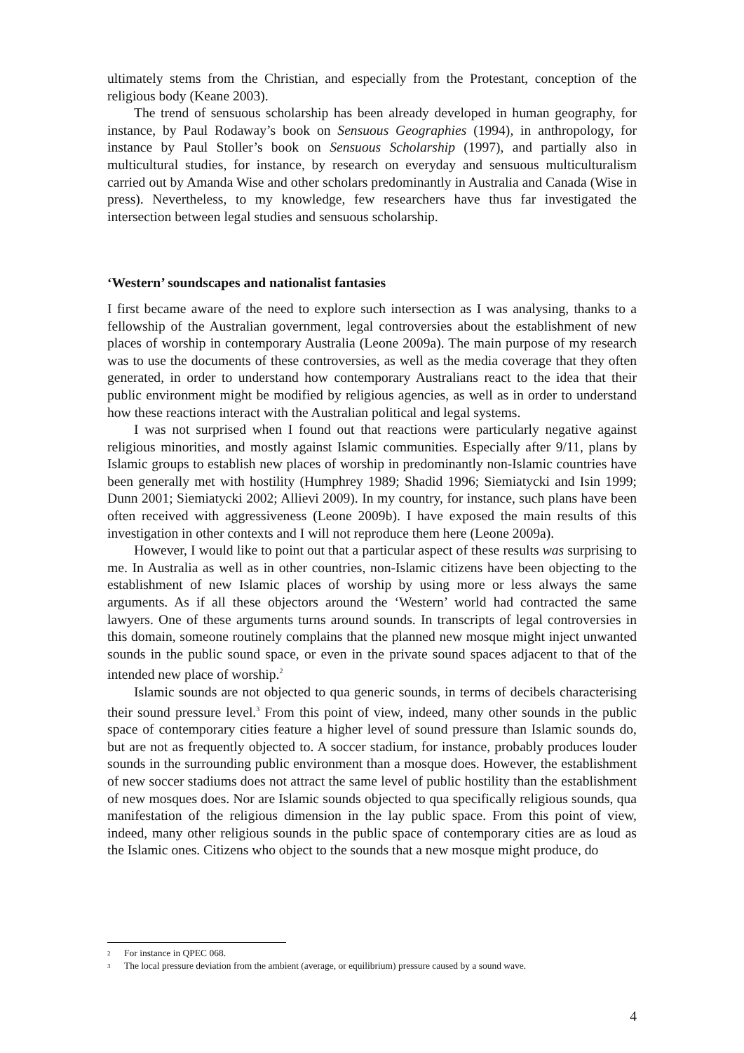ultimately stems from the Christian, and especially from the Protestant, conception of the religious body (Keane 2003).
The trend of sensuous scholarship has been already developed in human geography, for instance, by Paul Rodaway’s book on Sensuous Geographies (1994), in anthropology, for instance by Paul Stoller’s book on Sensuous Scholarship (1997), and partially also in multicultural studies, for instance, by research on everyday and sensuous multiculturalism carried out by Amanda Wise and other scholars predominantly in Australia and Canada (Wise in press). Nevertheless, to my knowledge, few researchers have thus far investigated the intersection between legal studies and sensuous scholarship.
‘Western’ soundscapes and nationalist fantasies
I first became aware of the need to explore such intersection as I was analysing, thanks to a fellowship of the Australian government, legal controversies about the establishment of new places of worship in contemporary Australia (Leone 2009a). The main purpose of my research was to use the documents of these controversies, as well as the media coverage that they often generated, in order to understand how contemporary Australians react to the idea that their public environment might be modified by religious agencies, as well as in order to understand how these reactions interact with the Australian political and legal systems.
I was not surprised when I found out that reactions were particularly negative against religious minorities, and mostly against Islamic communities. Especially after 9/11, plans by Islamic groups to establish new places of worship in predominantly non-Islamic countries have been generally met with hostility (Humphrey 1989; Shadid 1996; Siemiatycki and Isin 1999; Dunn 2001; Siemiatycki 2002; Allievi 2009). In my country, for instance, such plans have been often received with aggressiveness (Leone 2009b). I have exposed the main results of this investigation in other contexts and I will not reproduce them here (Leone 2009a).
However, I would like to point out that a particular aspect of these results was surprising to me. In Australia as well as in other countries, non-Islamic citizens have been objecting to the establishment of new Islamic places of worship by using more or less always the same arguments. As if all these objectors around the ‘Western’ world had contracted the same lawyers. One of these arguments turns around sounds. In transcripts of legal controversies in this domain, someone routinely complains that the planned new mosque might inject unwanted sounds in the public sound space, or even in the private sound spaces adjacent to that of the intended new place of worship.<sup>2</sup>
Islamic sounds are not objected to qua generic sounds, in terms of decibels characterising their sound pressure level.<sup>3</sup> From this point of view, indeed, many other sounds in the public space of contemporary cities feature a higher level of sound pressure than Islamic sounds do, but are not as frequently objected to. A soccer stadium, for instance, probably produces louder sounds in the surrounding public environment than a mosque does. However, the establishment of new soccer stadiums does not attract the same level of public hostility than the establishment of new mosques does. Nor are Islamic sounds objected to qua specifically religious sounds, qua manifestation of the religious dimension in the lay public space. From this point of view, indeed, many other religious sounds in the public space of contemporary cities are as loud as the Islamic ones. Citizens who object to the sounds that a new mosque might produce, do
2 For instance in QPEC 068.
3 The local pressure deviation from the ambient (average, or equilibrium) pressure caused by a sound wave.
4